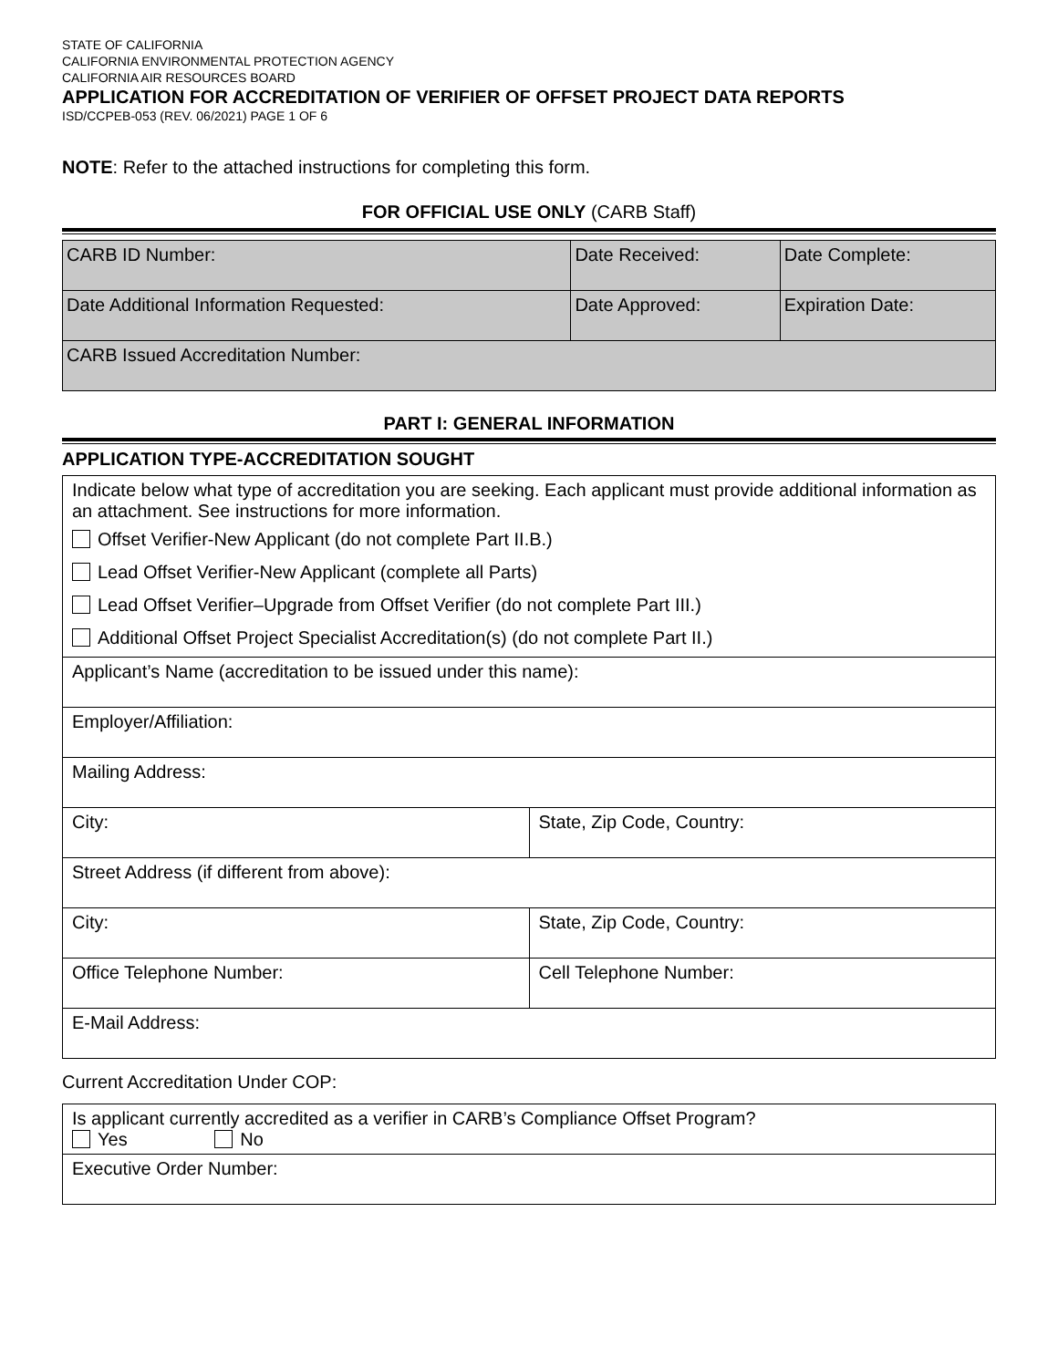STATE OF CALIFORNIA
CALIFORNIA ENVIRONMENTAL PROTECTION AGENCY
CALIFORNIA AIR RESOURCES BOARD
APPLICATION FOR ACCREDITATION OF VERIFIER OF OFFSET PROJECT DATA REPORTS
ISD/CCPEB-053 (REV. 06/2021) PAGE 1 OF 6
NOTE: Refer to the attached instructions for completing this form.
FOR OFFICIAL USE ONLY (CARB Staff)
| CARB ID Number: | Date Received: | Date Complete: |
| Date Additional Information Requested: | Date Approved: | Expiration Date: |
| CARB Issued Accreditation Number: | | |
PART I: GENERAL INFORMATION
APPLICATION TYPE-ACCREDITATION SOUGHT
| Indicate below what type of accreditation you are seeking. Each applicant must provide additional information as an attachment. See instructions for more information. | |
| Offset Verifier-New Applicant (do not complete Part II.B.) | |
| Lead Offset Verifier-New Applicant (complete all Parts) | |
| Lead Offset Verifier–Upgrade from Offset Verifier (do not complete Part III.) | |
| Additional Offset Project Specialist Accreditation(s) (do not complete Part II.) | |
| Applicant’s Name (accreditation to be issued under this name): | |
| Employer/Affiliation: | |
| Mailing Address: | |
| City: | State, Zip Code, Country: |
| Street Address (if different from above): | |
| City: | State, Zip Code, Country: |
| Office Telephone Number: | Cell Telephone Number: |
| E-Mail Address: | |
Current Accreditation Under COP:
| Is applicant currently accredited as a verifier in CARB’s Compliance Offset Program? Yes No |
| Executive Order Number: |